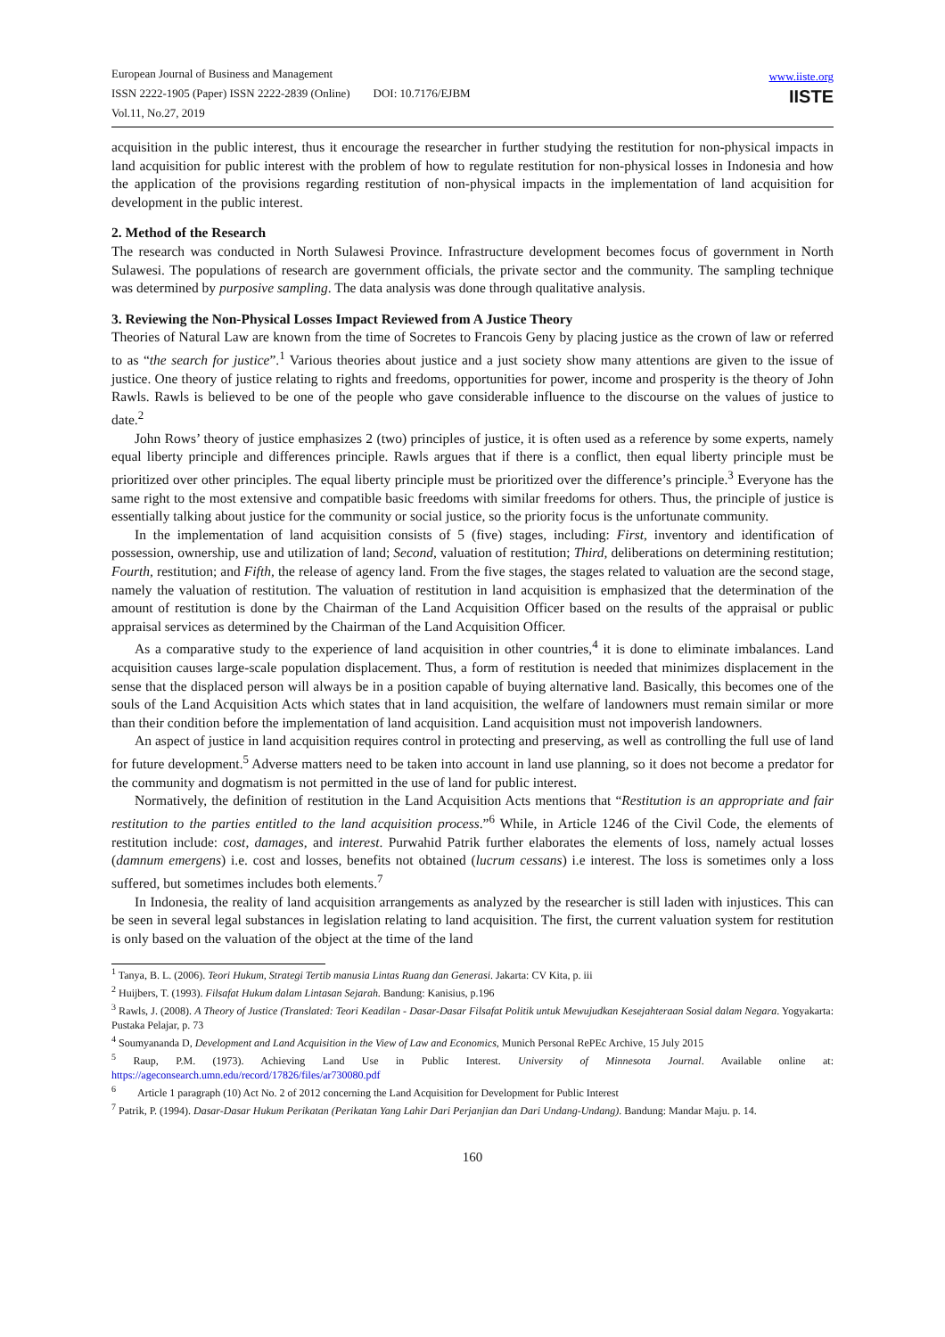European Journal of Business and Management
ISSN 2222-1905 (Paper) ISSN 2222-2839 (Online) DOI: 10.7176/EJBM
Vol.11, No.27, 2019
www.iiste.org
IISTE
acquisition in the public interest, thus it encourage the researcher in further studying the restitution for non-physical impacts in land acquisition for public interest with the problem of how to regulate restitution for non-physical losses in Indonesia and how the application of the provisions regarding restitution of non-physical impacts in the implementation of land acquisition for development in the public interest.
2. Method of the Research
The research was conducted in North Sulawesi Province. Infrastructure development becomes focus of government in North Sulawesi. The populations of research are government officials, the private sector and the community. The sampling technique was determined by purposive sampling. The data analysis was done through qualitative analysis.
3. Reviewing the Non-Physical Losses Impact Reviewed from A Justice Theory
Theories of Natural Law are known from the time of Socretes to Francois Geny by placing justice as the crown of law or referred to as “the search for justice”.<sup>1</sup> Various theories about justice and a just society show many attentions are given to the issue of justice. One theory of justice relating to rights and freedoms, opportunities for power, income and prosperity is the theory of John Rawls. Rawls is believed to be one of the people who gave considerable influence to the discourse on the values of justice to date.<sup>2</sup>
John Rows’ theory of justice emphasizes 2 (two) principles of justice, it is often used as a reference by some experts, namely equal liberty principle and differences principle. Rawls argues that if there is a conflict, then equal liberty principle must be prioritized over other principles. The equal liberty principle must be prioritized over the difference’s principle.<sup>3</sup> Everyone has the same right to the most extensive and compatible basic freedoms with similar freedoms for others. Thus, the principle of justice is essentially talking about justice for the community or social justice, so the priority focus is the unfortunate community.
In the implementation of land acquisition consists of 5 (five) stages, including: First, inventory and identification of possession, ownership, use and utilization of land; Second, valuation of restitution; Third, deliberations on determining restitution; Fourth, restitution; and Fifth, the release of agency land. From the five stages, the stages related to valuation are the second stage, namely the valuation of restitution. The valuation of restitution in land acquisition is emphasized that the determination of the amount of restitution is done by the Chairman of the Land Acquisition Officer based on the results of the appraisal or public appraisal services as determined by the Chairman of the Land Acquisition Officer.
As a comparative study to the experience of land acquisition in other countries,<sup>4</sup> it is done to eliminate imbalances. Land acquisition causes large-scale population displacement. Thus, a form of restitution is needed that minimizes displacement in the sense that the displaced person will always be in a position capable of buying alternative land. Basically, this becomes one of the souls of the Land Acquisition Acts which states that in land acquisition, the welfare of landowners must remain similar or more than their condition before the implementation of land acquisition. Land acquisition must not impoverish landowners.
An aspect of justice in land acquisition requires control in protecting and preserving, as well as controlling the full use of land for future development.<sup>5</sup> Adverse matters need to be taken into account in land use planning, so it does not become a predator for the community and dogmatism is not permitted in the use of land for public interest.
Normatively, the definition of restitution in the Land Acquisition Acts mentions that “Restitution is an appropriate and fair restitution to the parties entitled to the land acquisition process.”<sup>6</sup> While, in Article 1246 of the Civil Code, the elements of restitution include: cost, damages, and interest. Purwahid Patrik further elaborates the elements of loss, namely actual losses (damnum emergens) i.e. cost and losses, benefits not obtained (lucrum cessans) i.e interest. The loss is sometimes only a loss suffered, but sometimes includes both elements.<sup>7</sup>
In Indonesia, the reality of land acquisition arrangements as analyzed by the researcher is still laden with injustices. This can be seen in several legal substances in legislation relating to land acquisition. The first, the current valuation system for restitution is only based on the valuation of the object at the time of the land
<sup>1</sup> Tanya, B. L. (2006). Teori Hukum, Strategi Tertib manusia Lintas Ruang dan Generasi. Jakarta: CV Kita, p. iii
<sup>2</sup> Huijbers, T. (1993). Filsafat Hukum dalam Lintasan Sejarah. Bandung: Kanisius, p.196
<sup>3</sup> Rawls, J. (2008). A Theory of Justice (Translated: Teori Keadilan - Dasar-Dasar Filsafat Politik untuk Mewujudkan Kesejahteraan Sosial dalam Negara. Yogyakarta: Pustaka Pelajar, p. 73
<sup>4</sup> Soumyananda D, Development and Land Acquisition in the View of Law and Economics, Munich Personal RePEc Archive, 15 July 2015
<sup>5</sup> Raup, P.M. (1973). Achieving Land Use in Public Interest. University of Minnesota Journal. Available online at: https://ageconsearch.umn.edu/record/17826/files/ar730080.pdf
<sup>6</sup> Article 1 paragraph (10) Act No. 2 of 2012 concerning the Land Acquisition for Development for Public Interest
<sup>7</sup> Patrik, P. (1994). Dasar-Dasar Hukum Perikatan (Perikatan Yang Lahir Dari Perjanjian dan Dari Undang-Undang). Bandung: Mandar Maju. p. 14.
160